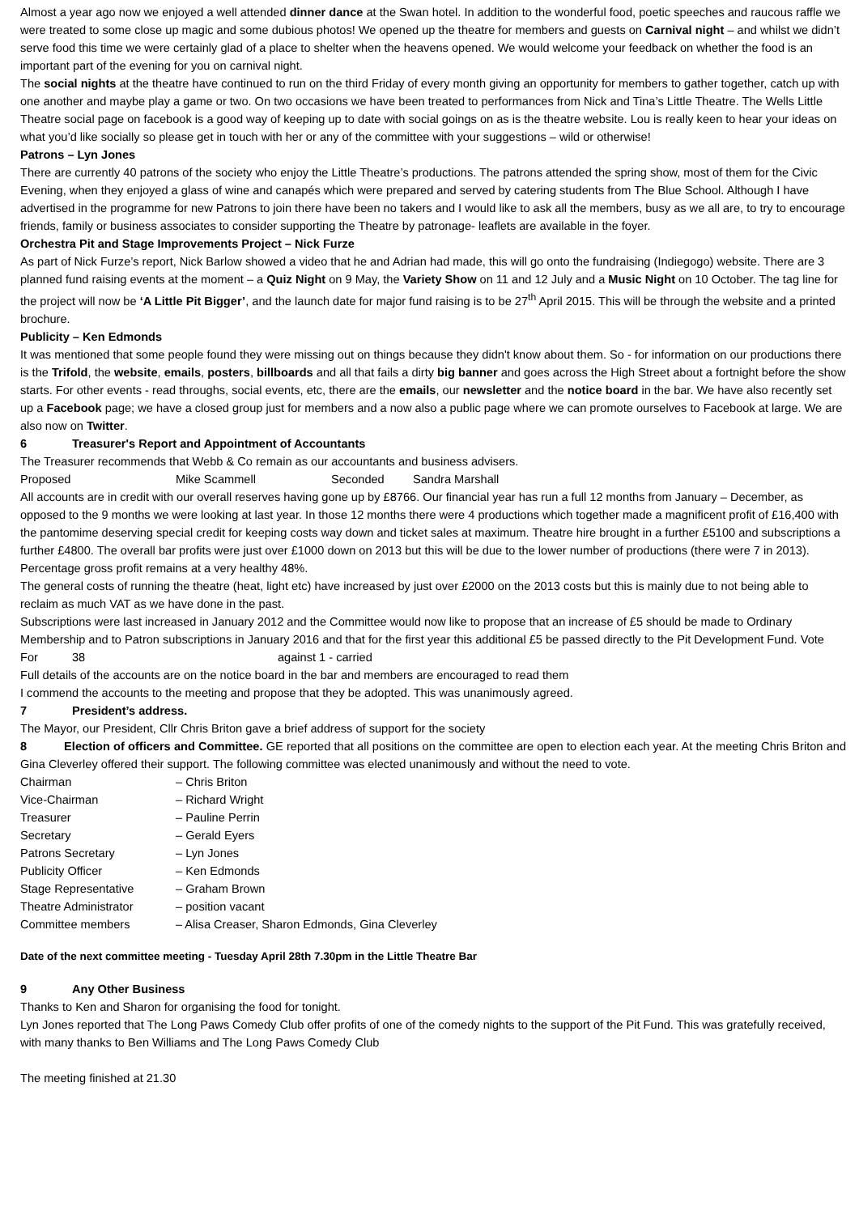Almost a year ago now we enjoyed a well attended dinner dance at the Swan hotel. In addition to the wonderful food, poetic speeches and raucous raffle we were treated to some close up magic and some dubious photos! We opened up the theatre for members and guests on Carnival night – and whilst we didn’t serve food this time we were certainly glad of a place to shelter when the heavens opened. We would welcome your feedback on whether the food is an important part of the evening for you on carnival night.
The social nights at the theatre have continued to run on the third Friday of every month giving an opportunity for members to gather together, catch up with one another and maybe play a game or two. On two occasions we have been treated to performances from Nick and Tina’s Little Theatre. The Wells Little Theatre social page on facebook is a good way of keeping up to date with social goings on as is the theatre website. Lou is really keen to hear your ideas on what you’d like socially so please get in touch with her or any of the committee with your suggestions – wild or otherwise!
Patrons – Lyn Jones
There are currently 40 patrons of the society who enjoy the Little Theatre’s productions. The patrons attended the spring show, most of them for the Civic Evening, when they enjoyed a glass of wine and canapés which were prepared and served by catering students from The Blue School. Although I have advertised in the programme for new Patrons to join there have been no takers and I would like to ask all the members, busy as we all are, to try to encourage friends, family or business associates to consider supporting the Theatre by patronage- leaflets are available in the foyer.
Orchestra Pit and Stage Improvements Project – Nick Furze
As part of Nick Furze’s report, Nick Barlow showed a video that he and Adrian had made, this will go onto the fundraising (Indiegogo) website. There are 3 planned fund raising events at the moment – a Quiz Night on 9 May, the Variety Show on 11 and 12 July and a Music Night on 10 October. The tag line for the project will now be ‘A Little Pit Bigger’, and the launch date for major fund raising is to be 27<sup>th</sup> April 2015. This will be through the website and a printed brochure.
Publicity – Ken Edmonds
It was mentioned that some people found they were missing out on things because they didn't know about them. So - for information on our productions there is the Trifold, the website, emails, posters, billboards and all that fails a dirty big banner and goes across the High Street about a fortnight before the show starts. For other events - read throughs, social events, etc, there are the emails, our newsletter and the notice board in the bar. We have also recently set up a Facebook page; we have a closed group just for members and a now also a public page where we can promote ourselves to Facebook at large. We are also now on Twitter.
6 Treasurer's Report and Appointment of Accountants
The Treasurer recommends that Webb & Co remain as our accountants and business advisers.
Proposed Mike Scammell Seconded Sandra Marshall
All accounts are in credit with our overall reserves having gone up by £8766. Our financial year has run a full 12 months from January – December, as opposed to the 9 months we were looking at last year. In those 12 months there were 4 productions which together made a magnificent profit of £16,400 with the pantomime deserving special credit for keeping costs way down and ticket sales at maximum. Theatre hire brought in a further £5100 and subscriptions a further £4800. The overall bar profits were just over £1000 down on 2013 but this will be due to the lower number of productions (there were 7 in 2013). Percentage gross profit remains at a very healthy 48%.
The general costs of running the theatre (heat, light etc) have increased by just over £2000 on the 2013 costs but this is mainly due to not being able to reclaim as much VAT as we have done in the past.
Subscriptions were last increased in January 2012 and the Committee would now like to propose that an increase of £5 should be made to Ordinary Membership and to Patron subscriptions in January 2016 and that for the first year this additional £5 be passed directly to the Pit Development Fund. Vote
For 38 against 1 - carried
Full details of the accounts are on the notice board in the bar and members are encouraged to read them
I commend the accounts to the meeting and propose that they be adopted. This was unanimously agreed.
7 President’s address.
The Mayor, our President, Cllr Chris Briton gave a brief address of support for the society
8 Election of officers and Committee. GE reported that all positions on the committee are open to election each year. At the meeting Chris Briton and Gina Cleverley offered their support. The following committee was elected unanimously and without the need to vote.
| Chairman | – Chris Briton |
| Vice-Chairman | – Richard Wright |
| Treasurer | – Pauline Perrin |
| Secretary | – Gerald Eyers |
| Patrons Secretary | – Lyn Jones |
| Publicity Officer | – Ken Edmonds |
| Stage Representative | – Graham Brown |
| Theatre Administrator | – position vacant |
| Committee members | – Alisa Creaser, Sharon Edmonds, Gina Cleverley |
Date of the next committee meeting - Tuesday April 28th 7.30pm in the Little Theatre Bar
9 Any Other Business
Thanks to Ken and Sharon for organising the food for tonight.
Lyn Jones reported that The Long Paws Comedy Club offer profits of one of the comedy nights to the support of the Pit Fund. This was gratefully received, with many thanks to Ben Williams and The Long Paws Comedy Club
The meeting finished at 21.30